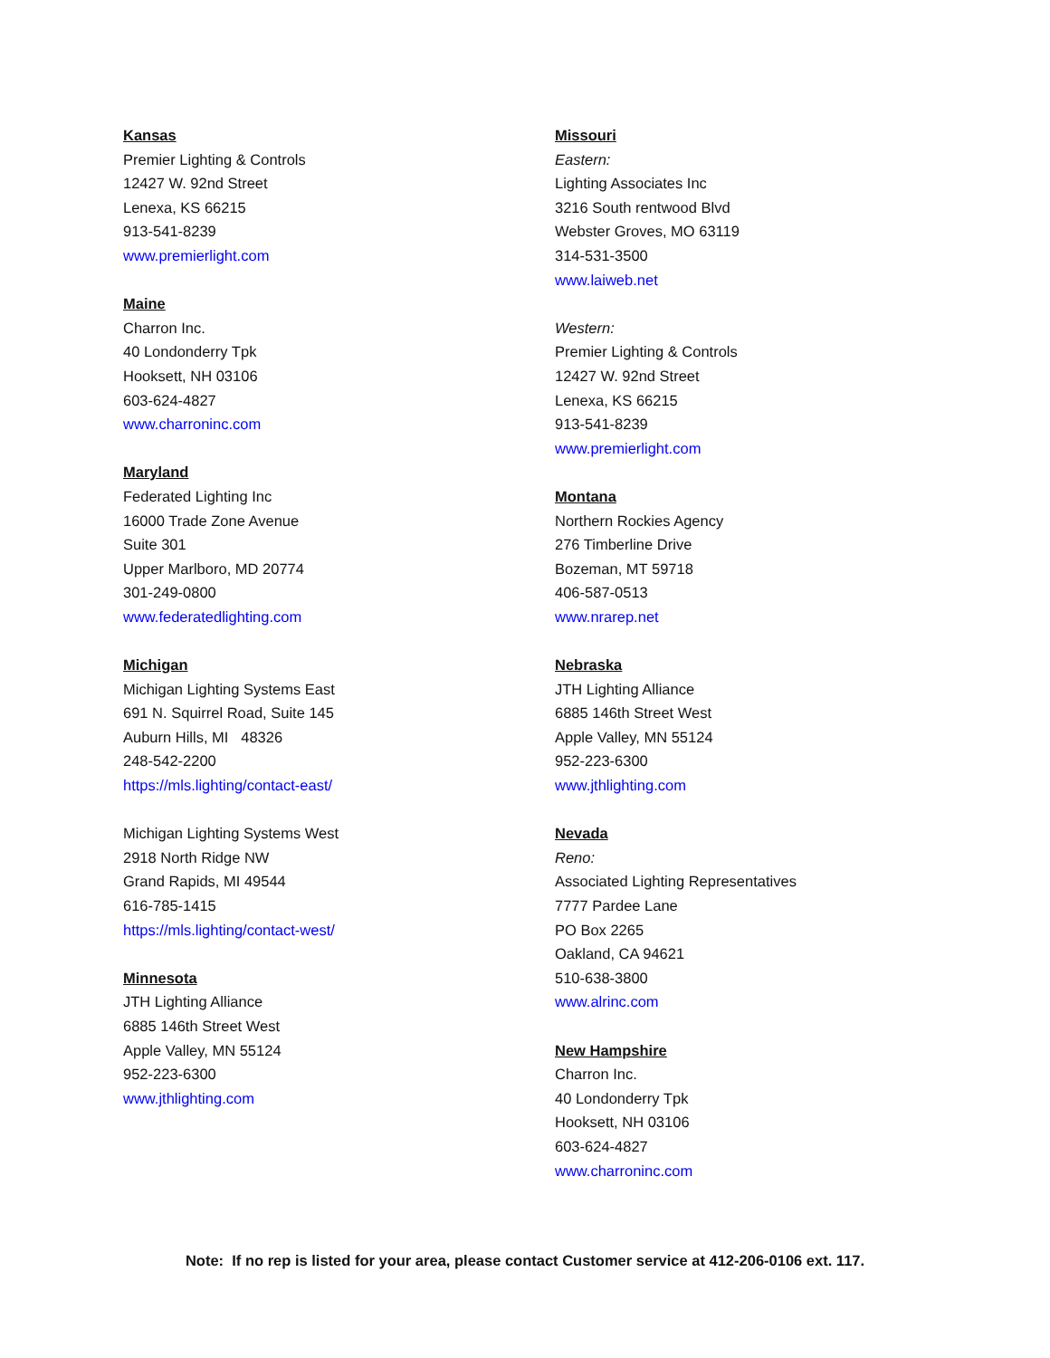Kansas
Premier Lighting & Controls
12427 W. 92nd Street
Lenexa, KS 66215
913-541-8239
www.premierlight.com
Maine
Charron Inc.
40 Londonderry Tpk
Hooksett, NH 03106
603-624-4827
www.charroninc.com
Maryland
Federated Lighting Inc
16000 Trade Zone Avenue
Suite 301
Upper Marlboro, MD 20774
301-249-0800
www.federatedlighting.com
Michigan
Michigan Lighting Systems East
691 N. Squirrel Road, Suite 145
Auburn Hills, MI 48326
248-542-2200
https://mls.lighting/contact-east/
Michigan Lighting Systems West
2918 North Ridge NW
Grand Rapids, MI 49544
616-785-1415
https://mls.lighting/contact-west/
Minnesota
JTH Lighting Alliance
6885 146th Street West
Apple Valley, MN 55124
952-223-6300
www.jthlighting.com
Missouri
Eastern:
Lighting Associates Inc
3216 South rentwood Blvd
Webster Groves, MO 63119
314-531-3500
www.laiweb.net
Western:
Premier Lighting & Controls
12427 W. 92nd Street
Lenexa, KS 66215
913-541-8239
www.premierlight.com
Montana
Northern Rockies Agency
276 Timberline Drive
Bozeman, MT 59718
406-587-0513
www.nrarep.net
Nebraska
JTH Lighting Alliance
6885 146th Street West
Apple Valley, MN 55124
952-223-6300
www.jthlighting.com
Nevada
Reno:
Associated Lighting Representatives
7777 Pardee Lane
PO Box 2265
Oakland, CA 94621
510-638-3800
www.alrinc.com
New Hampshire
Charron Inc.
40 Londonderry Tpk
Hooksett, NH 03106
603-624-4827
www.charroninc.com
Note: If no rep is listed for your area, please contact Customer service at 412-206-0106 ext. 117.